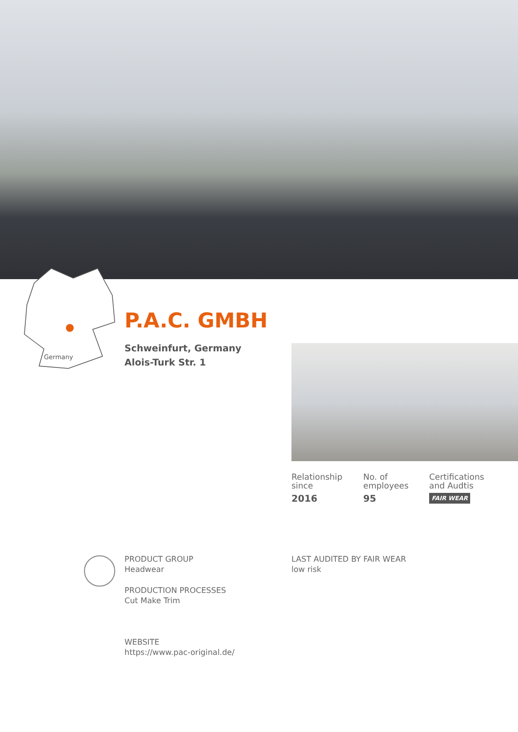Germany
P.A.C. GMBH
Schweinfurt, Germany
Alois-Turk Str. 1
Relationship
since
2016
No. of
employees
95
Certifications
and Audtis
FAIR WEAR
PRODUCT GROUP
Headwear
PRODUCTION PROCESSES
Cut Make Trim
WEBSITE
https://www.pac-original.de/
LAST AUDITED BY FAIR WEAR
low risk